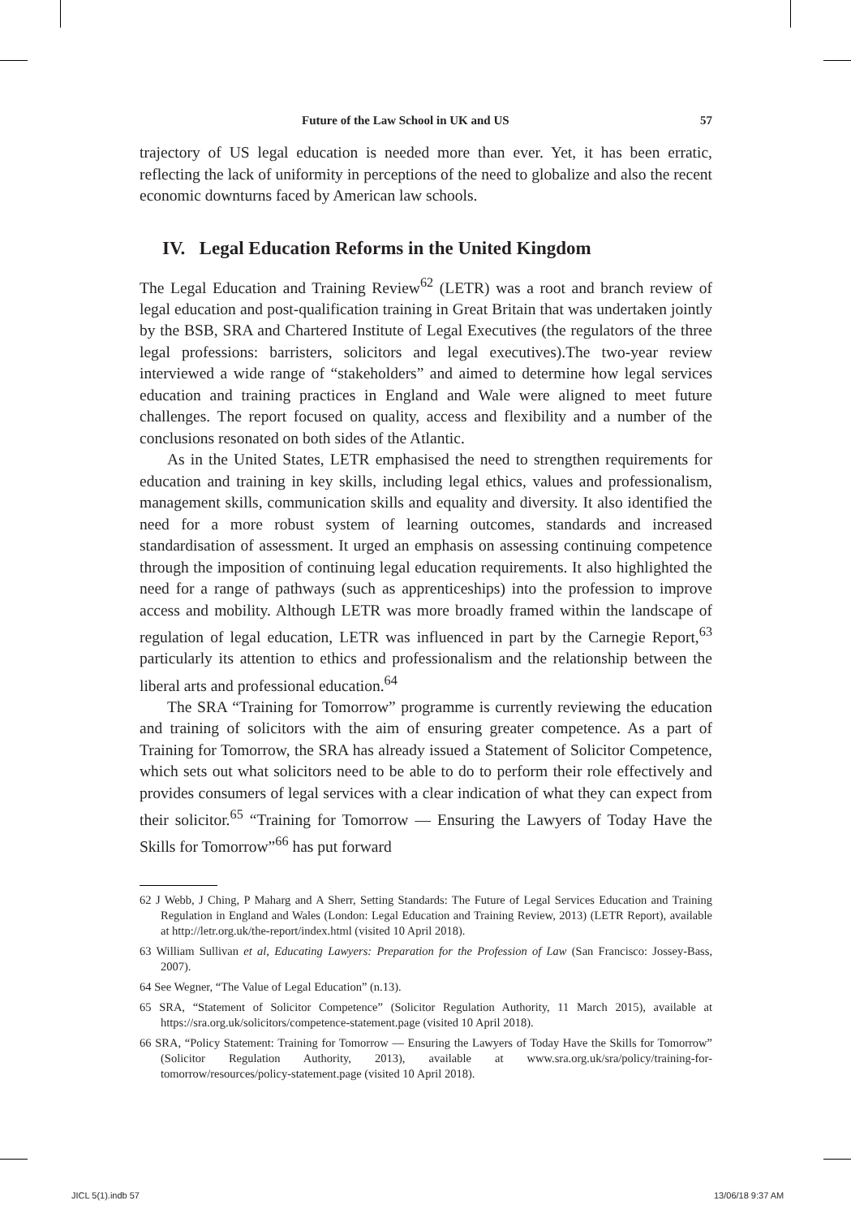Future of the Law School in UK and US 57
trajectory of US legal education is needed more than ever. Yet, it has been erratic, reflecting the lack of uniformity in perceptions of the need to globalize and also the recent economic downturns faced by American law schools.
IV. Legal Education Reforms in the United Kingdom
The Legal Education and Training Review<sup>62</sup> (LETR) was a root and branch review of legal education and post-qualification training in Great Britain that was undertaken jointly by the BSB, SRA and Chartered Institute of Legal Executives (the regulators of the three legal professions: barristers, solicitors and legal executives).The two-year review interviewed a wide range of “stakeholders” and aimed to determine how legal services education and training practices in England and Wale were aligned to meet future challenges. The report focused on quality, access and flexibility and a number of the conclusions resonated on both sides of the Atlantic.
As in the United States, LETR emphasised the need to strengthen requirements for education and training in key skills, including legal ethics, values and professionalism, management skills, communication skills and equality and diversity. It also identified the need for a more robust system of learning outcomes, standards and increased standardisation of assessment. It urged an emphasis on assessing continuing competence through the imposition of continuing legal education requirements. It also highlighted the need for a range of pathways (such as apprenticeships) into the profession to improve access and mobility. Although LETR was more broadly framed within the landscape of regulation of legal education, LETR was influenced in part by the Carnegie Report,<sup>63</sup> particularly its attention to ethics and professionalism and the relationship between the liberal arts and professional education.<sup>64</sup>
The SRA “Training for Tomorrow” programme is currently reviewing the education and training of solicitors with the aim of ensuring greater competence. As a part of Training for Tomorrow, the SRA has already issued a Statement of Solicitor Competence, which sets out what solicitors need to be able to do to perform their role effectively and provides consumers of legal services with a clear indication of what they can expect from their solicitor.<sup>65</sup> “Training for Tomorrow — Ensuring the Lawyers of Today Have the Skills for Tomorrow”<sup>66</sup> has put forward
62 J Webb, J Ching, P Maharg and A Sherr, Setting Standards: The Future of Legal Services Education and Training Regulation in England and Wales (London: Legal Education and Training Review, 2013) (LETR Report), available at http://letr.org.uk/the-report/index.html (visited 10 April 2018).
63 William Sullivan et al, Educating Lawyers: Preparation for the Profession of Law (San Francisco: Jossey-Bass, 2007).
64 See Wegner, “The Value of Legal Education” (n.13).
65 SRA, “Statement of Solicitor Competence” (Solicitor Regulation Authority, 11 March 2015), available at https://sra.org.uk/solicitors/competence-statement.page (visited 10 April 2018).
66 SRA, “Policy Statement: Training for Tomorrow — Ensuring the Lawyers of Today Have the Skills for Tomorrow” (Solicitor Regulation Authority, 2013), available at www.sra.org.uk/sra/policy/training-for-tomorrow/resources/policy-statement.page (visited 10 April 2018).
JICL 5(1).indb 57 13/06/18 9:37 AM